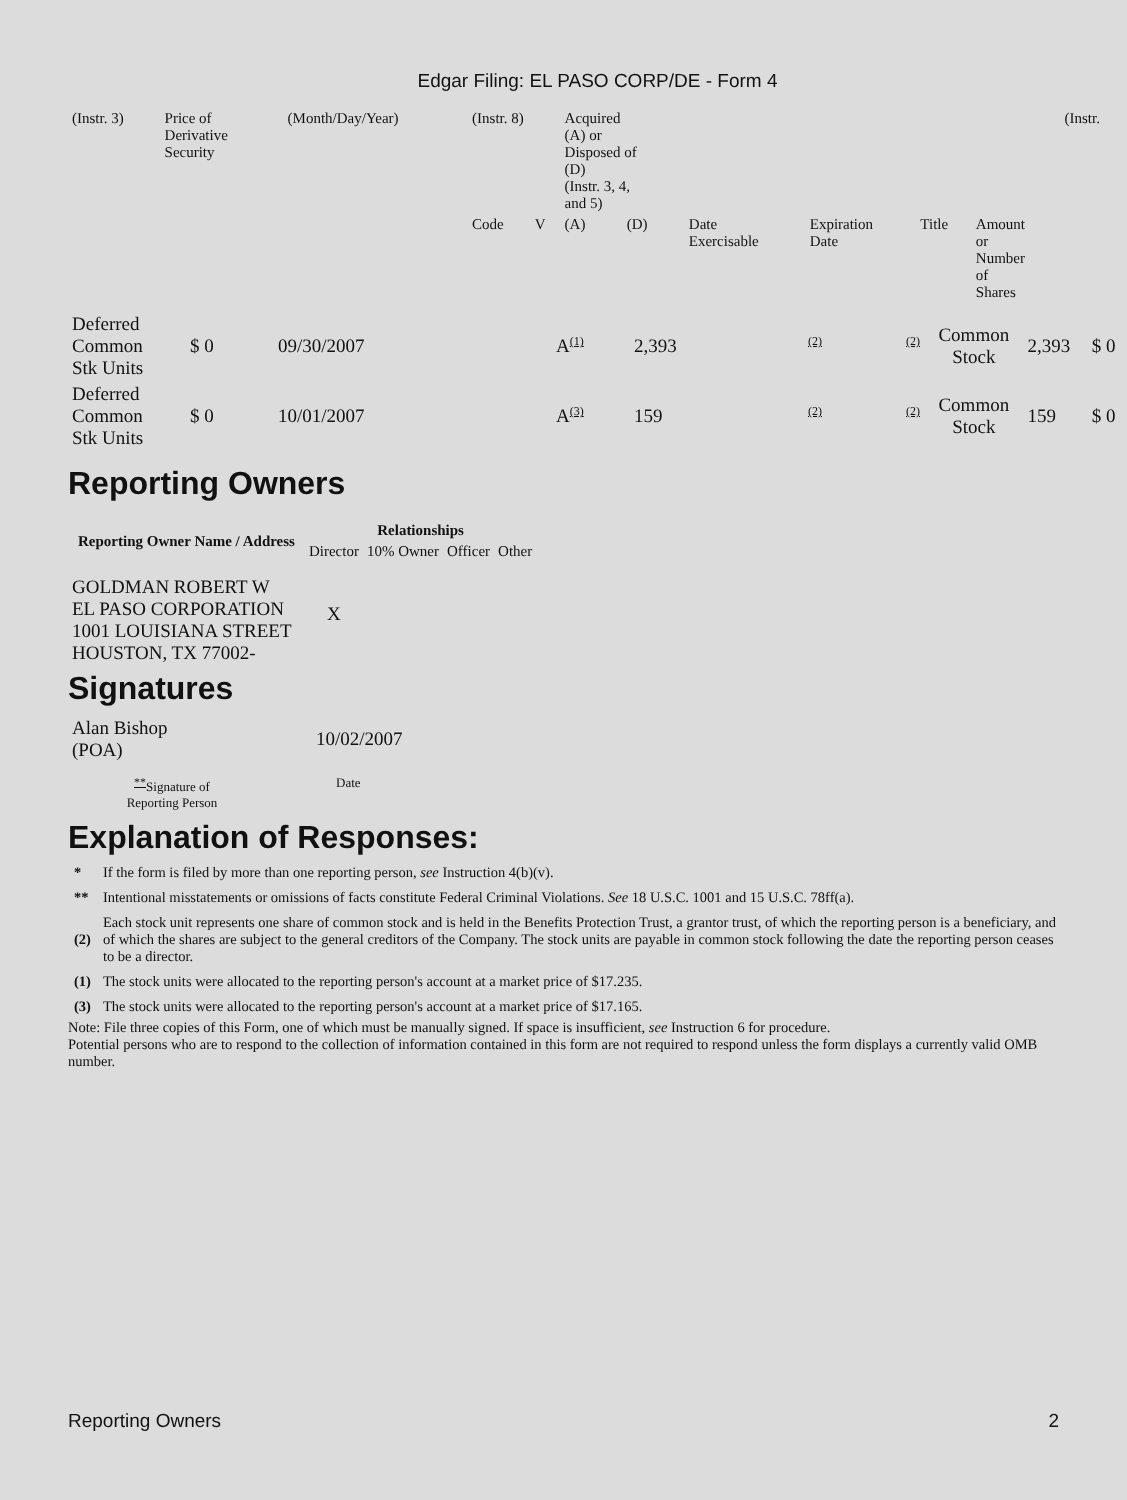Edgar Filing: EL PASO CORP/DE - Form 4
| (Instr. 3) | Price of Derivative Security | | (Month/Day/Year) | (Instr. 8) | | Acquired (A) or Disposed of (D) (Instr. 3, 4, and 5) | | | | | | (Instr. |
| | | | | Code | V | (A) | (D) | Date Exercisable | Expiration Date | Title | Amount or Number of Shares | |
| Deferred Common Stk Units | $ 0 | 09/30/2007 | A (1) | 2,393 | (2) | (2) | Common Stock | 2,393 | $ 0 |
| Deferred Common Stk Units | $ 0 | 10/01/2007 | A (3) | 159 | (2) | (2) | Common Stock | 159 | $ 0 |
Reporting Owners
| Reporting Owner Name / Address | Relationships | | | |
| --- | --- | --- | --- | --- |
| | Director | 10% Owner | Officer | Other |
| GOLDMAN ROBERT W EL PASO CORPORATION 1001 LOUISIANA STREET HOUSTON, TX 77002- | X | | | |
Signatures
| Alan Bishop (POA) | 10/02/2007 |
| ** Signature of Reporting Person | Date |
Explanation of Responses:
| * | If the form is filed by more than one reporting person, see Instruction 4(b)(v). |
| ** | Intentional misstatements or omissions of facts constitute Federal Criminal Violations. See 18 U.S.C. 1001 and 15 U.S.C. 78ff(a). |
| (2) | Each stock unit represents one share of common stock and is held in the Benefits Protection Trust, a grantor trust, of which the reporting person is a beneficiary, and of which the shares are subject to the general creditors of the Company. The stock units are payable in common stock following the date the reporting person ceases to be a director. |
| (1) | The stock units were allocated to the reporting person's account at a market price of $17.235. |
| (3) | The stock units were allocated to the reporting person's account at a market price of $17.165. |
Note: File three copies of this Form, one of which must be manually signed. If space is insufficient, see Instruction 6 for procedure.
Potential persons who are to respond to the collection of information contained in this form are not required to respond unless the form displays a currently valid OMB number.
Reporting Owners 2